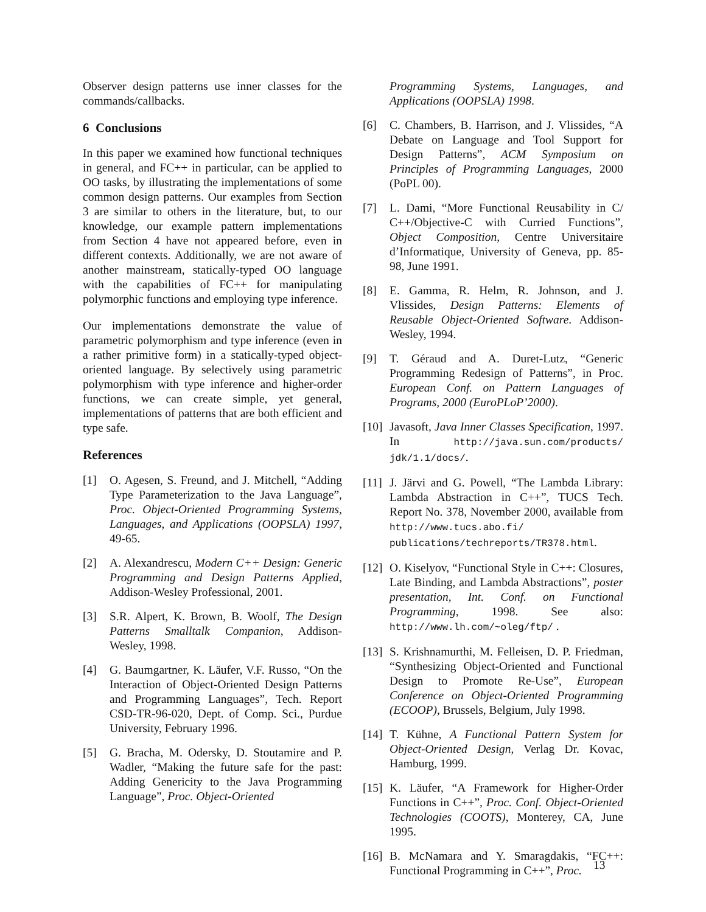Observer design patterns use inner classes for the commands/callbacks.
6 Conclusions
In this paper we examined how functional techniques in general, and FC++ in particular, can be applied to OO tasks, by illustrating the implementations of some common design patterns. Our examples from Section 3 are similar to others in the literature, but, to our knowledge, our example pattern implementations from Section 4 have not appeared before, even in different contexts. Additionally, we are not aware of another mainstream, statically-typed OO language with the capabilities of FC++ for manipulating polymorphic functions and employing type inference.
Our implementations demonstrate the value of parametric polymorphism and type inference (even in a rather primitive form) in a statically-typed object-oriented language. By selectively using parametric polymorphism with type inference and higher-order functions, we can create simple, yet general, implementations of patterns that are both efficient and type safe.
References
[1] O. Agesen, S. Freund, and J. Mitchell, “Adding Type Parameterization to the Java Language”, Proc. Object-Oriented Programming Systems, Languages, and Applications (OOPSLA) 1997, 49-65.
[2] A. Alexandrescu, Modern C++ Design: Generic Programming and Design Patterns Applied, Addison-Wesley Professional, 2001.
[3] S.R. Alpert, K. Brown, B. Woolf, The Design Patterns Smalltalk Companion, Addison-Wesley, 1998.
[4] G. Baumgartner, K. Läufer, V.F. Russo, “On the Interaction of Object-Oriented Design Patterns and Programming Languages”, Tech. Report CSD-TR-96-020, Dept. of Comp. Sci., Purdue University, February 1996.
[5] G. Bracha, M. Odersky, D. Stoutamire and P. Wadler, “Making the future safe for the past: Adding Genericity to the Java Programming Language”, Proc. Object-Oriented
Programming Systems, Languages, and Applications (OOPSLA) 1998.
[6] C. Chambers, B. Harrison, and J. Vlissides, “A Debate on Language and Tool Support for Design Patterns”, ACM Symposium on Principles of Programming Languages, 2000 (PoPL 00).
[7] L. Dami, “More Functional Reusability in C/ C++/Objective-C with Curried Functions”, Object Composition, Centre Universitaire d’Informatique, University of Geneva, pp. 85-98, June 1991.
[8] E. Gamma, R. Helm, R. Johnson, and J. Vlissides, Design Patterns: Elements of Reusable Object-Oriented Software. Addison-Wesley, 1994.
[9] T. Géraud and A. Duret-Lutz, “Generic Programming Redesign of Patterns”, in Proc. European Conf. on Pattern Languages of Programs, 2000 (EuroPLoP’2000).
[10] Javasoft, Java Inner Classes Specification, 1997. In http://java.sun.com/products/ jdk/1.1/docs/.
[11] J. Järvi and G. Powell, “The Lambda Library: Lambda Abstraction in C++”, TUCS Tech. Report No. 378, November 2000, available from http://www.tucs.abo.fi/ publications/techreports/TR378.html.
[12] O. Kiselyov, “Functional Style in C++: Closures, Late Binding, and Lambda Abstractions”, poster presentation, Int. Conf. on Functional Programming, 1998. See also: http://www.lh.com/~oleg/ftp/ .
[13] S. Krishnamurthi, M. Felleisen, D. P. Friedman, “Synthesizing Object-Oriented and Functional Design to Promote Re-Use”, European Conference on Object-Oriented Programming (ECOOP), Brussels, Belgium, July 1998.
[14] T. Kühne, A Functional Pattern System for Object-Oriented Design, Verlag Dr. Kovac, Hamburg, 1999.
[15] K. Läufer, “A Framework for Higher-Order Functions in C++”, Proc. Conf. Object-Oriented Technologies (COOTS), Monterey, CA, June 1995.
[16] B. McNamara and Y. Smaragdakis, “FC++: Functional Programming in C++”, Proc.
13